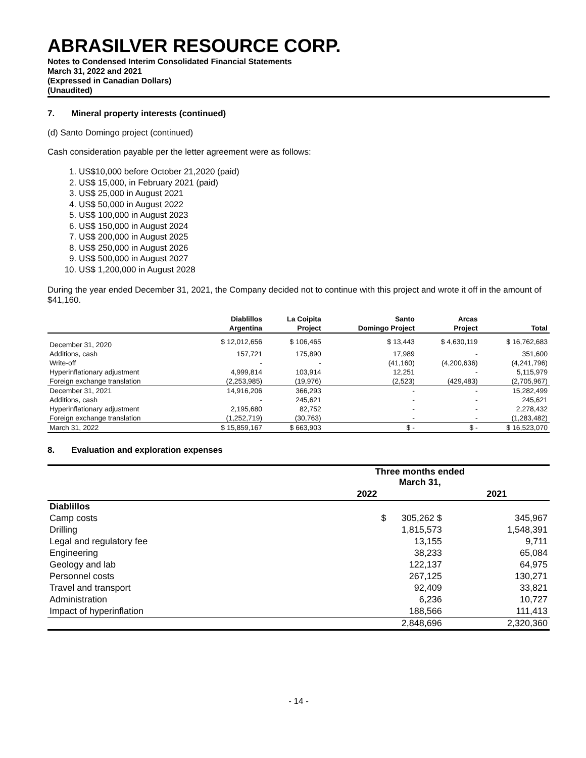ABRASILVER RESOURCE CORP.
Notes to Condensed Interim Consolidated Financial Statements
March 31, 2022 and 2021
(Expressed in Canadian Dollars)
(Unaudited)
7. Mineral property interests (continued)
(d) Santo Domingo project (continued)
Cash consideration payable per the letter agreement were as follows:
1. US$10,000 before October 21,2020 (paid)
2. US$ 15,000, in February 2021 (paid)
3. US$ 25,000 in August 2021
4. US$ 50,000 in August 2022
5. US$ 100,000 in August 2023
6. US$ 150,000 in August 2024
7. US$ 200,000 in August 2025
8. US$ 250,000 in August 2026
9. US$ 500,000 in August 2027
10. US$ 1,200,000 in August 2028
During the year ended December 31, 2021, the Company decided not to continue with this project and wrote it off in the amount of $41,160.
| | Diablillos | La Coipita | Santo | Arcas | |
| --- | --- | --- | --- | --- | --- |
| | Argentina | Project | Domingo Project | Project | Total |
| December 31, 2020 | $ 12,012,656 | $ 106,465 | $ 13,443 | $ 4,630,119 | $ 16,762,683 |
| Additions, cash | 157,721 | 175,890 | 17,989 | - | 351,600 |
| Write-off | - | - | (41,160) | (4,200,636) | (4,241,796) |
| Hyperinflationary adjustment | 4,999,814 | 103,914 | 12,251 | - | 5,115,979 |
| Foreign exchange translation | (2,253,985) | (19,976) | (2,523) | (429,483) | (2,705,967) |
| December 31, 2021 | 14,916,206 | 366,293 | - | - | 15,282,499 |
| Additions, cash | - | 245,621 | - | - | 245,621 |
| Hyperinflationary adjustment | 2,195,680 | 82,752 | - | - | 2,278,432 |
| Foreign exchange translation | (1,252,719) | (30,763) | - | - | (1,283,482) |
| March 31, 2022 | $ 15,859,167 | $ 663,903 | $ - | $ - | $ 16,523,070 |
8. Evaluation and exploration expenses
| | Three months ended March 31, | |
| --- | --- | --- |
| | 2022 | 2021 |
| Diablillos | | |
| Camp costs | $ 305,262 $ | 345,967 |
| Drilling | 1,815,573 | 1,548,391 |
| Legal and regulatory fee | 13,155 | 9,711 |
| Engineering | 38,233 | 65,084 |
| Geology and lab | 122,137 | 64,975 |
| Personnel costs | 267,125 | 130,271 |
| Travel and transport | 92,409 | 33,821 |
| Administration | 6,236 | 10,727 |
| Impact of hyperinflation | 188,566 | 111,413 |
| | 2,848,696 | 2,320,360 |
- 14 -